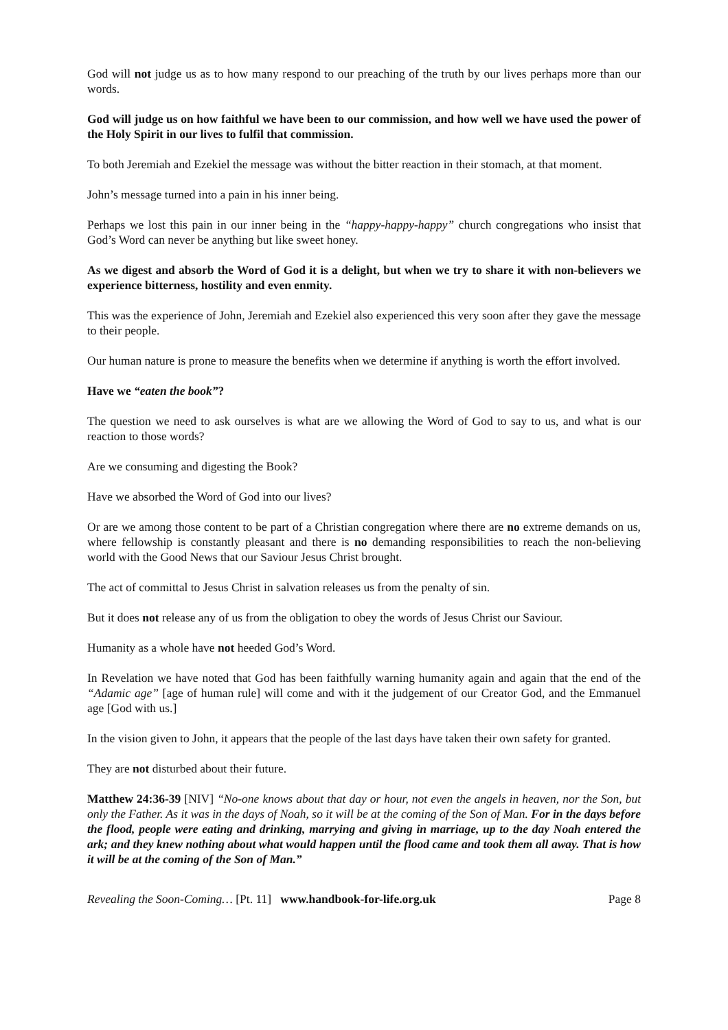God will not judge us as to how many respond to our preaching of the truth by our lives perhaps more than our words.
God will judge us on how faithful we have been to our commission, and how well we have used the power of the Holy Spirit in our lives to fulfil that commission.
To both Jeremiah and Ezekiel the message was without the bitter reaction in their stomach, at that moment.
John’s message turned into a pain in his inner being.
Perhaps we lost this pain in our inner being in the “happy-happy-happy” church congregations who insist that God’s Word can never be anything but like sweet honey.
As we digest and absorb the Word of God it is a delight, but when we try to share it with non-believers we experience bitterness, hostility and even enmity.
This was the experience of John, Jeremiah and Ezekiel also experienced this very soon after they gave the message to their people.
Our human nature is prone to measure the benefits when we determine if anything is worth the effort involved.
Have we “eaten the book”?
The question we need to ask ourselves is what are we allowing the Word of God to say to us, and what is our reaction to those words?
Are we consuming and digesting the Book?
Have we absorbed the Word of God into our lives?
Or are we among those content to be part of a Christian congregation where there are no extreme demands on us, where fellowship is constantly pleasant and there is no demanding responsibilities to reach the non-believing world with the Good News that our Saviour Jesus Christ brought.
The act of committal to Jesus Christ in salvation releases us from the penalty of sin.
But it does not release any of us from the obligation to obey the words of Jesus Christ our Saviour.
Humanity as a whole have not heeded God’s Word.
In Revelation we have noted that God has been faithfully warning humanity again and again that the end of the “Adamic age” [age of human rule] will come and with it the judgement of our Creator God, and the Emmanuel age [God with us.]
In the vision given to John, it appears that the people of the last days have taken their own safety for granted.
They are not disturbed about their future.
Matthew 24:36-39 [NIV] “No-one knows about that day or hour, not even the angels in heaven, nor the Son, but only the Father. As it was in the days of Noah, so it will be at the coming of the Son of Man. For in the days before the flood, people were eating and drinking, marrying and giving in marriage, up to the day Noah entered the ark; and they knew nothing about what would happen until the flood came and took them all away. That is how it will be at the coming of the Son of Man.”
Revealing the Soon-Coming… [Pt. 11] www.handbook-for-life.org.uk Page 8